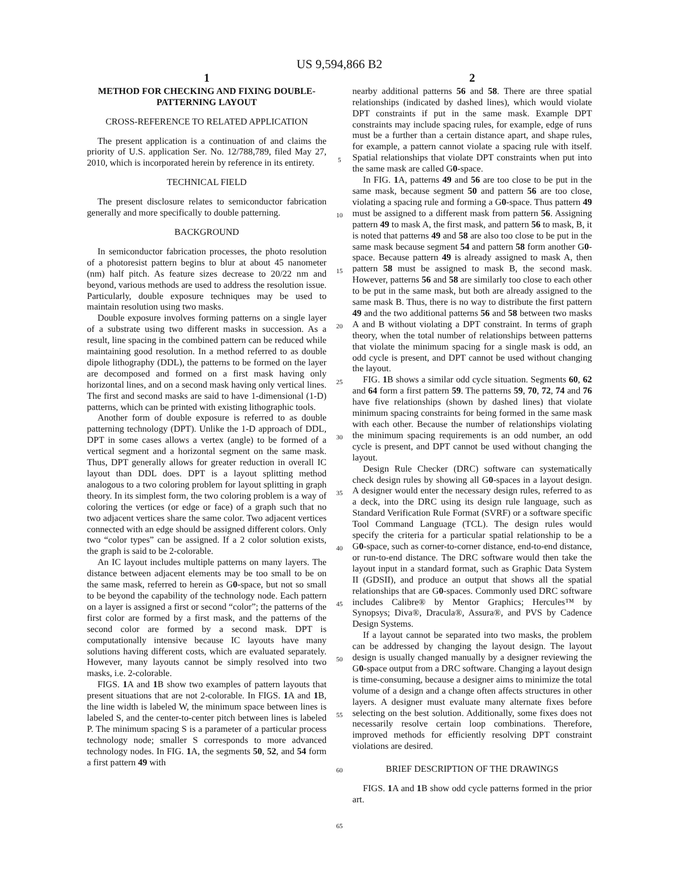US 9,594,866 B2
1
METHOD FOR CHECKING AND FIXING DOUBLE-PATTERNING LAYOUT
CROSS-REFERENCE TO RELATED APPLICATION
The present application is a continuation of and claims the priority of U.S. application Ser. No. 12/788,789, filed May 27, 2010, which is incorporated herein by reference in its entirety.
TECHNICAL FIELD
The present disclosure relates to semiconductor fabrication generally and more specifically to double patterning.
BACKGROUND
In semiconductor fabrication processes, the photo resolution of a photoresist pattern begins to blur at about 45 nanometer (nm) half pitch. As feature sizes decrease to 20/22 nm and beyond, various methods are used to address the resolution issue. Particularly, double exposure techniques may be used to maintain resolution using two masks.
Double exposure involves forming patterns on a single layer of a substrate using two different masks in succession. As a result, line spacing in the combined pattern can be reduced while maintaining good resolution. In a method referred to as double dipole lithography (DDL), the patterns to be formed on the layer are decomposed and formed on a first mask having only horizontal lines, and on a second mask having only vertical lines. The first and second masks are said to have 1-dimensional (1-D) patterns, which can be printed with existing lithographic tools.
Another form of double exposure is referred to as double patterning technology (DPT). Unlike the 1-D approach of DDL, DPT in some cases allows a vertex (angle) to be formed of a vertical segment and a horizontal segment on the same mask. Thus, DPT generally allows for greater reduction in overall IC layout than DDL does. DPT is a layout splitting method analogous to a two coloring problem for layout splitting in graph theory. In its simplest form, the two coloring problem is a way of coloring the vertices (or edge or face) of a graph such that no two adjacent vertices share the same color. Two adjacent vertices connected with an edge should be assigned different colors. Only two “color types” can be assigned. If a 2 color solution exists, the graph is said to be 2-colorable.
An IC layout includes multiple patterns on many layers. The distance between adjacent elements may be too small to be on the same mask, referred to herein as G0-space, but not so small to be beyond the capability of the technology node. Each pattern on a layer is assigned a first or second “color”; the patterns of the first color are formed by a first mask, and the patterns of the second color are formed by a second mask. DPT is computationally intensive because IC layouts have many solutions having different costs, which are evaluated separately. However, many layouts cannot be simply resolved into two masks, i.e. 2-colorable.
FIGS. 1 A and 1 B show two examples of pattern layouts that present situations that are not 2-colorable. In FIGS. 1 A and 1 B, the line width is labeled W, the minimum space between lines is labeled S, and the center-to-center pitch between lines is labeled P. The minimum spacing S is a parameter of a particular process technology node; smaller S corresponds to more advanced technology nodes. In FIG. 1 A, the segments 50, 52, and 54 form a first pattern 49 with
5
10
15
20
25
30
35
40
45
50
55
60
65
2
nearby additional patterns 56 and 58. There are three spatial relationships (indicated by dashed lines), which would violate DPT constraints if put in the same mask. Example DPT constraints may include spacing rules, for example, edge of runs must be a further than a certain distance apart, and shape rules, for example, a pattern cannot violate a spacing rule with itself. Spatial relationships that violate DPT constraints when put into the same mask are called G0-space.
In FIG. 1 A, patterns 49 and 56 are too close to be put in the same mask, because segment 50 and pattern 56 are too close, violating a spacing rule and forming a G0-space. Thus pattern 49 must be assigned to a different mask from pattern 56. Assigning pattern 49 to mask A, the first mask, and pattern 56 to mask, B, it is noted that patterns 49 and 58 are also too close to be put in the same mask because segment 54 and pattern 58 form another G0-space. Because pattern 49 is already assigned to mask A, then pattern 58 must be assigned to mask B, the second mask. However, patterns 56 and 58 are similarly too close to each other to be put in the same mask, but both are already assigned to the same mask B. Thus, there is no way to distribute the first pattern 49 and the two additional patterns 56 and 58 between two masks A and B without violating a DPT constraint. In terms of graph theory, when the total number of relationships between patterns that violate the minimum spacing for a single mask is odd, an odd cycle is present, and DPT cannot be used without changing the layout.
FIG. 1 B shows a similar odd cycle situation. Segments 60, 62 and 64 form a first pattern 59. The patterns 59, 70, 72, 74 and 76 have five relationships (shown by dashed lines) that violate minimum spacing constraints for being formed in the same mask with each other. Because the number of relationships violating the minimum spacing requirements is an odd number, an odd cycle is present, and DPT cannot be used without changing the layout.
Design Rule Checker (DRC) software can systematically check design rules by showing all G0-spaces in a layout design. A designer would enter the necessary design rules, referred to as a deck, into the DRC using its design rule language, such as Standard Verification Rule Format (SVRF) or a software specific Tool Command Language (TCL). The design rules would specify the criteria for a particular spatial relationship to be a G0-space, such as corner-to-corner distance, end-to-end distance, or run-to-end distance. The DRC software would then take the layout input in a standard format, such as Graphic Data System II (GDSII), and produce an output that shows all the spatial relationships that are G0-spaces. Commonly used DRC software includes Calibre® by Mentor Graphics; Hercules™ by Synopsys; Diva®, Dracula®, Assura®, and PVS by Cadence Design Systems.
If a layout cannot be separated into two masks, the problem can be addressed by changing the layout design. The layout design is usually changed manually by a designer reviewing the G0-space output from a DRC software. Changing a layout design is time-consuming, because a designer aims to minimize the total volume of a design and a change often affects structures in other layers. A designer must evaluate many alternate fixes before selecting on the best solution. Additionally, some fixes does not necessarily resolve certain loop combinations. Therefore, improved methods for efficiently resolving DPT constraint violations are desired.
BRIEF DESCRIPTION OF THE DRAWINGS
FIGS. 1 A and 1 B show odd cycle patterns formed in the prior art.